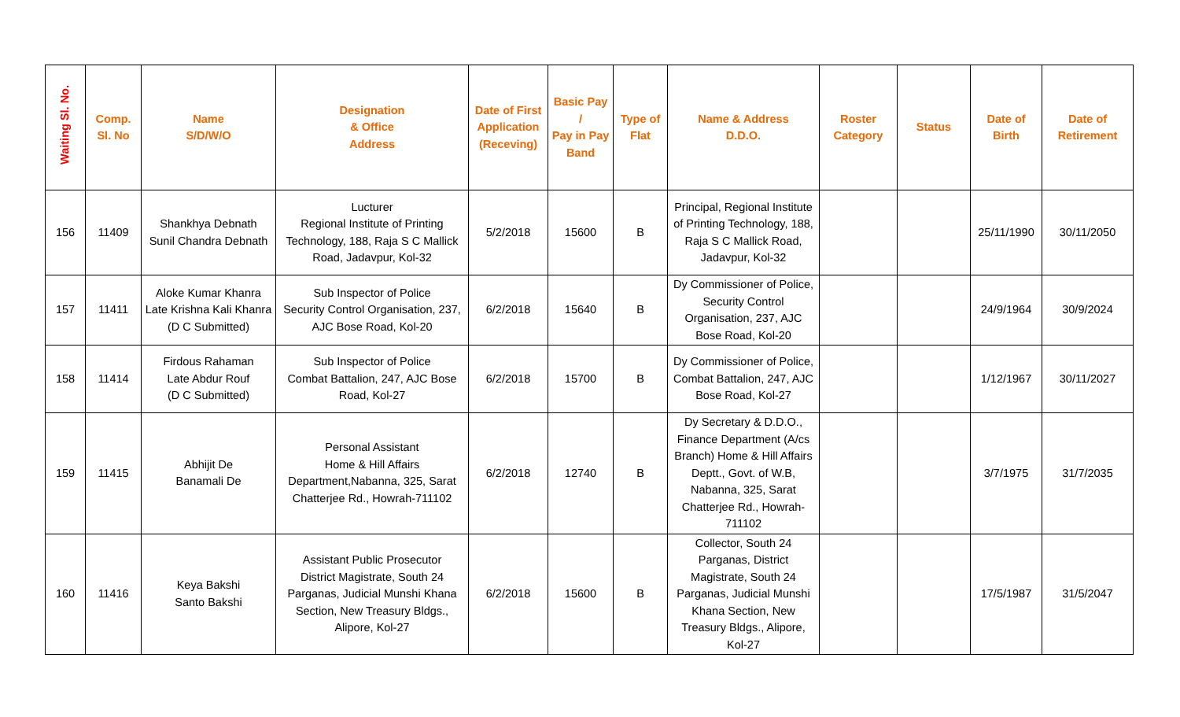| Waiting Sl. No. | Comp. Sl. No | Name S/D/W/O | Designation & Office Address | Date of First Application (Receving) | Basic Pay / Pay in Pay Band | Type of Flat | Name & Address D.D.O. | Roster Category | Status | Date of Birth | Date of Retirement |
| --- | --- | --- | --- | --- | --- | --- | --- | --- | --- | --- | --- |
| 156 | 11409 | Shankhya Debnath Sunil Chandra Debnath | Lucturer Regional Institute of Printing Technology, 188, Raja S C Mallick Road, Jadavpur, Kol-32 | 5/2/2018 | 15600 | B | Principal, Regional Institute of Printing Technology, 188, Raja S C Mallick Road, Jadavpur, Kol-32 | | | 25/11/1990 | 30/11/2050 |
| 157 | 11411 | Aloke Kumar Khanra Late Krishna Kali Khanra (D C Submitted) | Sub Inspector of Police Security Control Organisation, 237, AJC Bose Road, Kol-20 | 6/2/2018 | 15640 | B | Dy Commissioner of Police, Security Control Organisation, 237, AJC Bose Road, Kol-20 | | | 24/9/1964 | 30/9/2024 |
| 158 | 11414 | Firdous Rahaman Late Abdur Rouf (D C Submitted) | Sub Inspector of Police Combat Battalion, 247, AJC Bose Road, Kol-27 | 6/2/2018 | 15700 | B | Dy Commissioner of Police, Combat Battalion, 247, AJC Bose Road, Kol-27 | | | 1/12/1967 | 30/11/2027 |
| 159 | 11415 | Abhijit De Banamali De | Personal Assistant Home & Hill Affairs Department,Nabanna, 325, Sarat Chatterjee Rd., Howrah-711102 | 6/2/2018 | 12740 | B | Dy Secretary & D.D.O., Finance Department (A/cs Branch) Home & Hill Affairs Deptt., Govt. of W.B, Nabanna, 325, Sarat Chatterjee Rd., Howrah-711102 | | | 3/7/1975 | 31/7/2035 |
| 160 | 11416 | Keya Bakshi Santo Bakshi | Assistant Public Prosecutor District Magistrate, South 24 Parganas, Judicial Munshi Khana Section, New Treasury Bldgs., Alipore, Kol-27 | 6/2/2018 | 15600 | B | Collector, South 24 Parganas, District Magistrate, South 24 Parganas, Judicial Munshi Khana Section, New Treasury Bldgs., Alipore, Kol-27 | | | 17/5/1987 | 31/5/2047 |